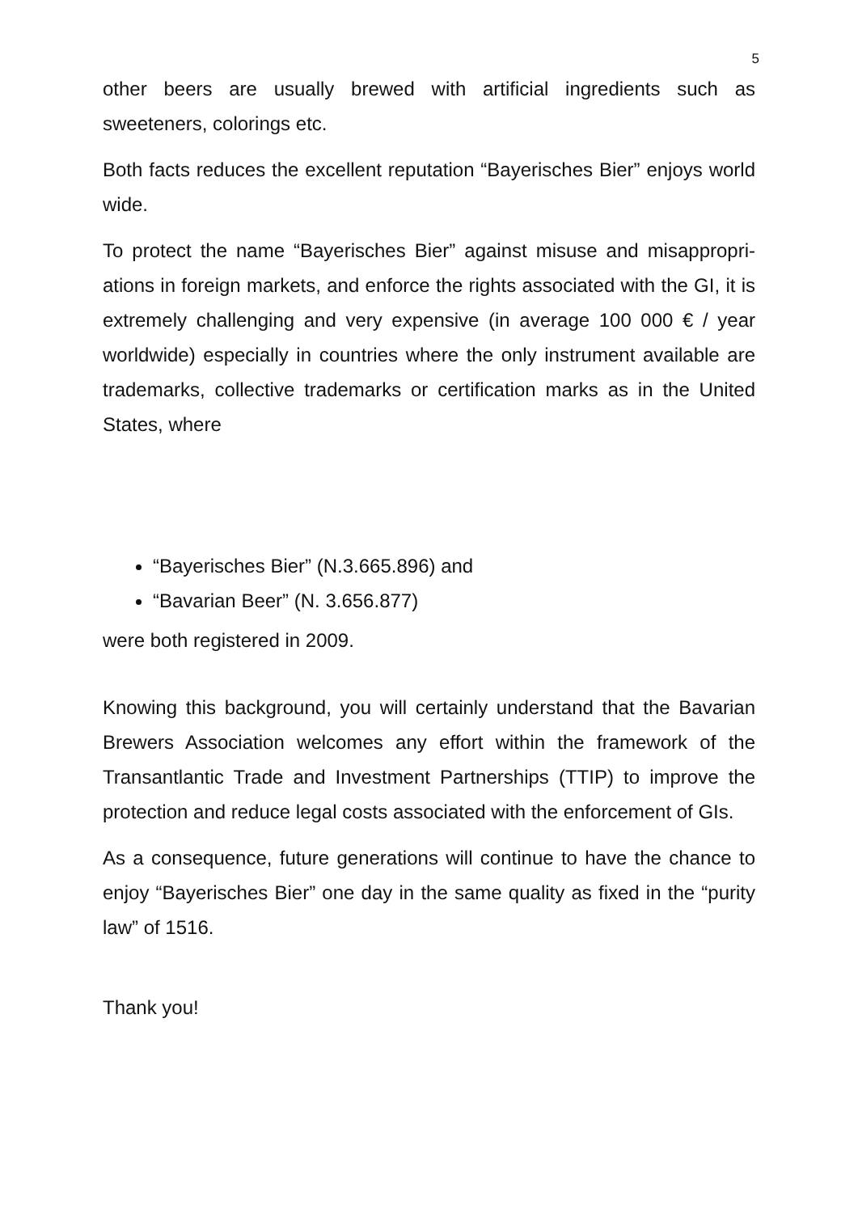5
other beers are usually brewed with artificial ingredients such as sweeteners, colorings etc.
Both facts reduces the excellent reputation “Bayerisches Bier” enjoys world wide.
To protect the name “Bayerisches Bier” against misuse and misappropri-ations in foreign markets, and enforce the rights associated with the GI, it is extremely challenging and very expensive (in average 100 000 € / year worldwide) especially in countries where the only instrument available are trademarks, collective trademarks or certification marks as in the United States, where
“Bayerisches Bier” (N.3.665.896) and
“Bavarian Beer” (N. 3.656.877)
were both registered in 2009.
Knowing this background, you will certainly understand that the Bavarian Brewers Association welcomes any effort within the framework of the Transantlantic Trade and Investment Partnerships (TTIP) to improve the protection and reduce legal costs associated with the enforcement of GIs.
As a consequence, future generations will continue to have the chance to enjoy “Bayerisches Bier” one day in the same quality as fixed in the “purity law” of 1516.
Thank you!